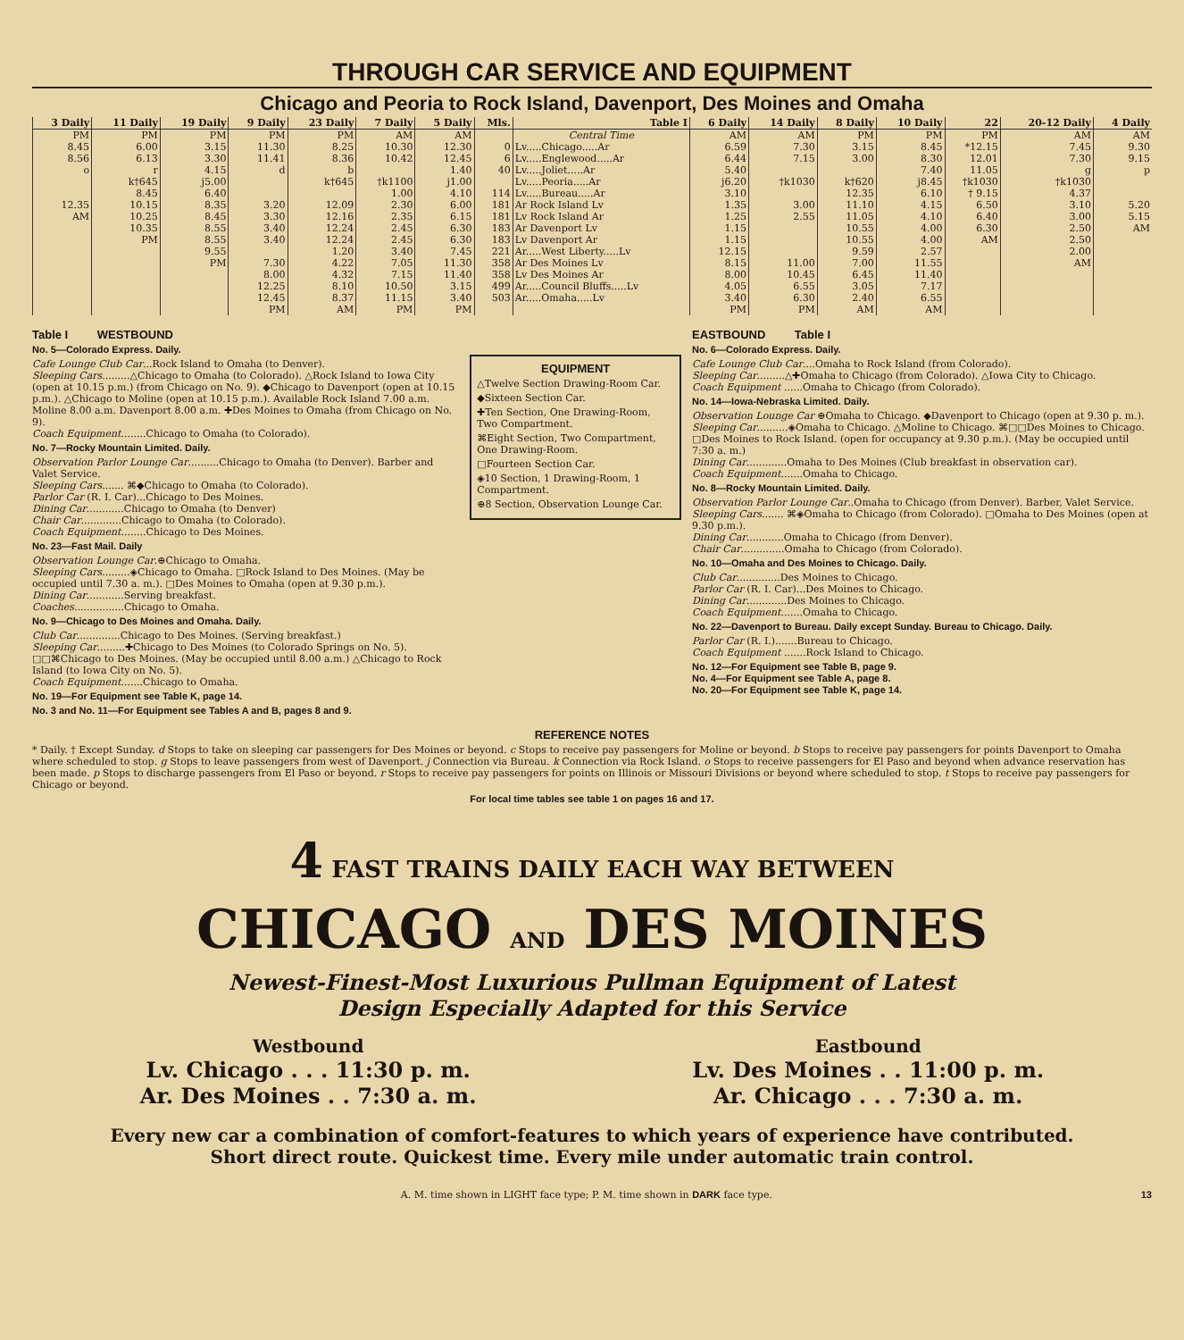THROUGH CAR SERVICE AND EQUIPMENT
Chicago and Peoria to Rock Island, Davenport, Des Moines and Omaha
| 3 Daily | 11 Daily | 19 Daily | 9 Daily | 23 Daily | 7 Daily | 5 Daily | Mls. | Table I | 6 Daily | 14 Daily | 8 Daily | 10 Daily | 22 | 20-12 Daily | 4 Daily |
| --- | --- | --- | --- | --- | --- | --- | --- | --- | --- | --- | --- | --- | --- | --- | --- |
| PM | PM | PM | PM | PM | AM | AM | | Central Time | AM | AM | PM | PM | PM | AM | AM |
| 8.45 | 6.00 | 3.15 | 11.30 | 8.25 | 10.30 | 12.30 | 0 | Lv.....Chicago.....Ar | 6.59 | 7.30 | 3.15 | 8.45 | *12.15 | 7.45 | 9.30 |
| 8.56 | 6.13 | 3.30 | 11.41 | 8.36 | 10.42 | 12.45 | 6 | Lv.....Englewood.....Ar | 6.44 | 7.15 | 3.00 | 8.30 | 12.01 | 7.30 | 9.15 |
| o | r | 4.15 | d | b | | 1.40 | 40 | Lv.....Joliet.....Ar | 5.40 | | | 7.40 | 11.05 | g | p |
| | k†645 | j5.00 | | k†645 | †k1100 | j1.00 | | Lv.....Peoria.....Ar | j6.20 | †k1030 | k†620 | j8.45 | †k1030 | †k1030 | |
| | 8.45 | 6.40 | | | 1.00 | 4.10 | 114 | Lv.....Bureau.....Ar | 3.10 | | 12.35 | 6.10 | † 9.15 | 4.37 | |
| 12.35 | 10.15 | 8.35 | 3.20 | 12.09 | 2.30 | 6.00 | 181 | Ar Rock Island Lv | 1.35 | 3.00 | 11.10 | 4.15 | 6.50 | 3.10 | 5.20 |
| AM | 10.25 | 8.45 | 3.30 | 12.16 | 2.35 | 6.15 | 181 | Lv Rock Island Ar | 1.25 | 2.55 | 11.05 | 4.10 | 6.40 | 3.00 | 5.15 |
| | 10.35 | 8.55 | 3.40 | 12.24 | 2.45 | 6.30 | 183 | Ar Davenport Lv | 1.15 | | 10.55 | 4.00 | 6.30 | 2.50 | AM |
| | PM | 8.55 | 3.40 | 12.24 | 2.45 | 6.30 | 183 | Lv Davenport Ar | 1.15 | | 10.55 | 4.00 | AM | 2.50 | |
| | | 9.55 | | 1.20 | 3.40 | 7.45 | 221 | Ar.....West Liberty.....Lv | 12.15 | | 9.59 | 2.57 | | 2.00 | |
| | | PM | 7.30 | 4.22 | 7.05 | 11.30 | 358 | Ar Des Moines Lv | 8.15 | 11.00 | 7.00 | 11.55 | | AM | |
| | | | 8.00 | 4.32 | 7.15 | 11.40 | 358 | Lv Des Moines Ar | 8.00 | 10.45 | 6.45 | 11.40 | | | |
| | | | 12.25 | 8.10 | 10.50 | 3.15 | 499 | Ar.....Council Bluffs.....Lv | 4.05 | 6.55 | 3.05 | 7.17 | | | |
| | | | 12.45 | 8.37 | 11.15 | 3.40 | 503 | Ar.....Omaha.....Lv | 3.40 | 6.30 | 2.40 | 6.55 | | | |
| | | | PM | AM | PM | PM | | | PM | PM | AM | AM | | | |
Table I WESTBOUND
No. 5—Colorado Express. Daily.
Cafe Lounge Club Car...Rock Island to Omaha (to Denver).
Sleeping Cars.........△Chicago to Omaha (to Colorado). △Rock Island to Iowa City (open at 10.15 p.m.) (from Chicago on No. 9). ◆Chicago to Davenport (open at 10.15 p.m.). △Chicago to Moline (open at 10.15 p.m.). Available Rock Island 7.00 a.m. Moline 8.00 a.m. Davenport 8.00 a.m. ✚Des Moines to Omaha (from Chicago on No. 9).
Coach Equipment........Chicago to Omaha (to Colorado).
No. 7—Rocky Mountain Limited. Daily.
Observation Parlor Lounge Car..........Chicago to Omaha (to Denver). Barber and Valet Service.
Sleeping Cars....... ⌘◆Chicago to Omaha (to Colorado).
Parlor Car (R. I. Car)...Chicago to Des Moines.
Dining Car............Chicago to Omaha (to Denver)
Chair Car.............Chicago to Omaha (to Colorado).
Coach Equipment........Chicago to Des Moines.
No. 23—Fast Mail. Daily
Observation Lounge Car.⊕Chicago to Omaha.
Sleeping Cars.........◈Chicago to Omaha. □Rock Island to Des Moines. (May be occupied until 7.30 a. m.). □Des Moines to Omaha (open at 9.30 p.m.).
Dining Car............Serving breakfast.
Coaches................Chicago to Omaha.
No. 9—Chicago to Des Moines and Omaha. Daily.
Club Car..............Chicago to Des Moines. (Serving breakfast.)
Sleeping Car.........✚Chicago to Des Moines (to Colorado Springs on No. 5). □□⌘Chicago to Des Moines. (May be occupied until 8.00 a.m.) △Chicago to Rock Island (to Iowa City on No. 5).
Coach Equipment.......Chicago to Omaha.
No. 19—For Equipment see Table K, page 14.
No. 3 and No. 11—For Equipment see Tables A and B, pages 8 and 9.
EQUIPMENT
△Twelve Section Drawing-Room Car.
◆Sixteen Section Car.
✚Ten Section, One Drawing-Room, Two Compartment.
⌘Eight Section, Two Compartment, One Drawing-Room.
□Fourteen Section Car.
◈10 Section, 1 Drawing-Room, 1 Compartment.
⊕8 Section, Observation Lounge Car.
EASTBOUND Table I
No. 6—Colorado Express. Daily.
Cafe Lounge Club Car....Omaha to Rock Island (from Colorado).
Sleeping Car.........△✚Omaha to Chicago (from Colorado). △Iowa City to Chicago.
Coach Equipment ......Omaha to Chicago (from Colorado).
No. 14—Iowa-Nebraska Limited. Daily.
Observation Lounge Car ⊕Omaha to Chicago. ◆Davenport to Chicago (open at 9.30 p. m.).
Sleeping Car..........◈Omaha to Chicago. △Moline to Chicago. ⌘□□Des Moines to Chicago. □Des Moines to Rock Island. (open for occupancy at 9.30 p.m.). (May be occupied until 7:30 a. m.)
Dining Car.............Omaha to Des Moines (Club breakfast in observation car).
Coach Equipment.......Omaha to Chicago.
No. 8—Rocky Mountain Limited. Daily.
Observation Parlor Lounge Car..Omaha to Chicago (from Denver). Barber, Valet Service.
Sleeping Cars....... ⌘◈Omaha to Chicago (from Colorado). □Omaha to Des Moines (open at 9.30 p.m.).
Dining Car............Omaha to Chicago (from Denver).
Chair Car..............Omaha to Chicago (from Colorado).
No. 10—Omaha and Des Moines to Chicago. Daily.
Club Car..............Des Moines to Chicago.
Parlor Car (R. I. Car)...Des Moines to Chicago.
Dining Car.............Des Moines to Chicago.
Coach Equipment.......Omaha to Chicago.
No. 22—Davenport to Bureau. Daily except Sunday. Bureau to Chicago. Daily.
Parlor Car (R. I.).......Bureau to Chicago.
Coach Equipment .......Rock Island to Chicago.
No. 12—For Equipment see Table B, page 9.
No. 4—For Equipment see Table A, page 8.
No. 20—For Equipment see Table K, page 14.
REFERENCE NOTES
* Daily. † Except Sunday. d Stops to take on sleeping car passengers for Des Moines or beyond. c Stops to receive pay passengers for Moline or beyond. b Stops to receive pay passengers for points Davenport to Omaha where scheduled to stop. g Stops to leave passengers from west of Davenport. j Connection via Bureau. k Connection via Rock Island. o Stops to receive passengers for El Paso and beyond when advance reservation has been made. p Stops to discharge passengers from El Paso or beyond. r Stops to receive pay passengers for points on Illinois or Missouri Divisions or beyond where scheduled to stop. t Stops to receive pay passengers for Chicago or beyond.
For local time tables see table 1 on pages 16 and 17.
4 FAST TRAINS DAILY EACH WAY BETWEEN
CHICAGO AND DES MOINES
Newest-Finest-Most Luxurious Pullman Equipment of Latest
Design Especially Adapted for this Service
Westbound
Lv. Chicago . . . 11:30 p. m.
Ar. Des Moines . . 7:30 a. m.
Eastbound
Lv. Des Moines . . 11:00 p. m.
Ar. Chicago . . . 7:30 a. m.
Every new car a combination of comfort-features to which years of experience have contributed.
Short direct route. Quickest time. Every mile under automatic train control.
A. M. time shown in LIGHT face type; P. M. time shown in DARK face type. 13